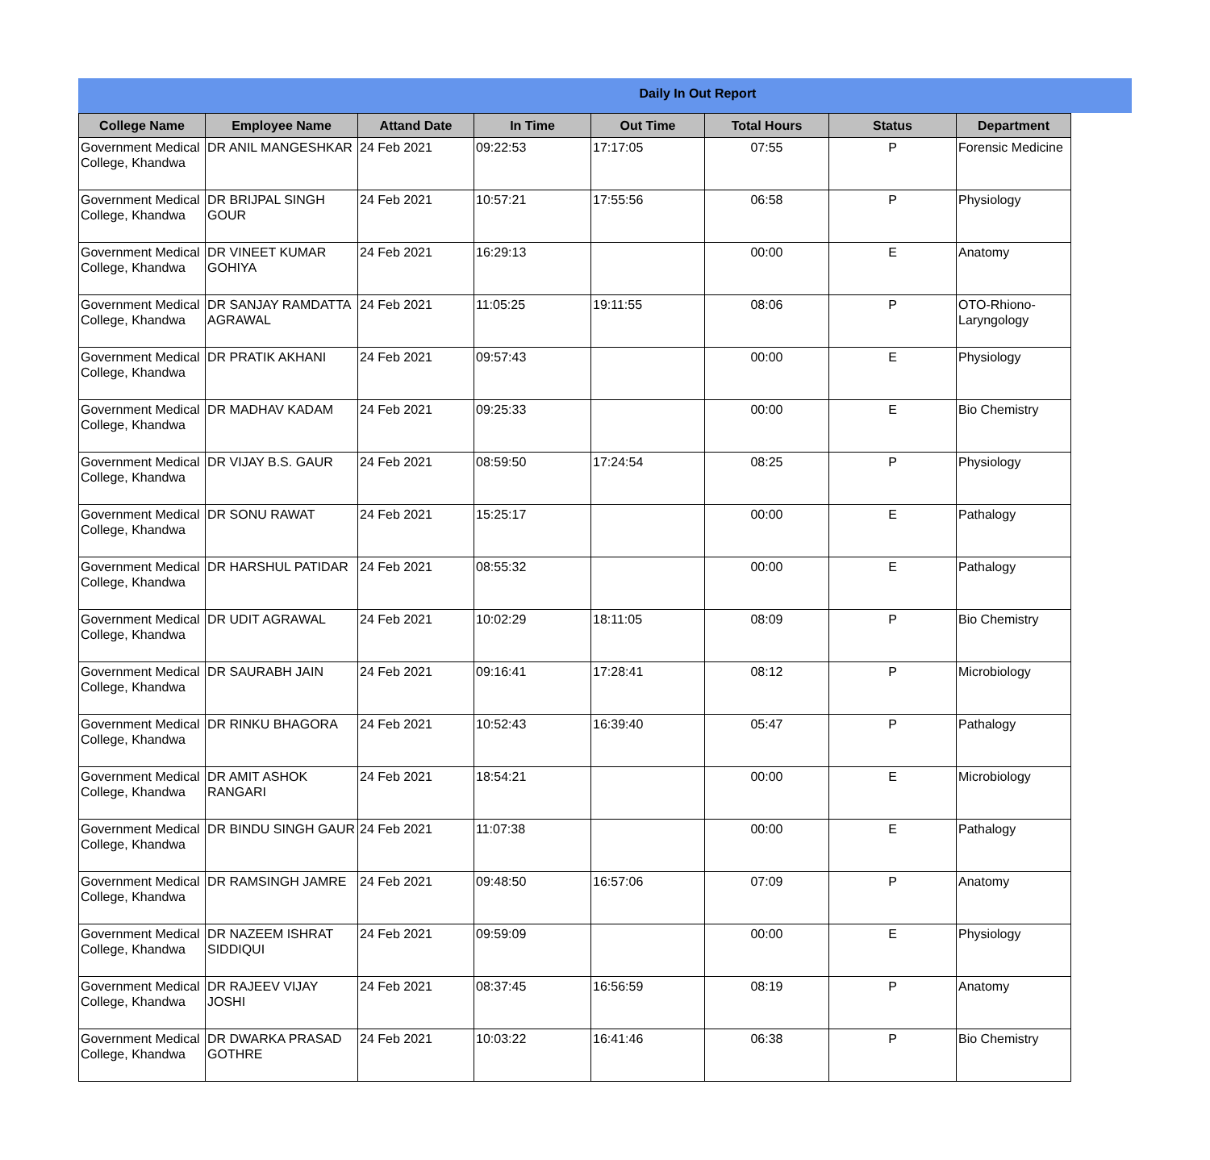Daily In Out Report
| College Name | Employee Name | Attand Date | In Time | Out Time | Total Hours | Status | Department |
| --- | --- | --- | --- | --- | --- | --- | --- |
| Government Medical College, Khandwa | DR ANIL MANGESHKAR | 24 Feb 2021 | 09:22:53 | 17:17:05 | 07:55 | P | Forensic Medicine |
| Government Medical College, Khandwa | DR BRIJPAL SINGH GOUR | 24 Feb 2021 | 10:57:21 | 17:55:56 | 06:58 | P | Physiology |
| Government Medical College, Khandwa | DR VINEET KUMAR GOHIYA | 24 Feb 2021 | 16:29:13 | | 00:00 | E | Anatomy |
| Government Medical College, Khandwa | DR SANJAY RAMDATTA AGRAWAL | 24 Feb 2021 | 11:05:25 | 19:11:55 | 08:06 | P | OTO-Rhiono-Laryngology |
| Government Medical College, Khandwa | DR PRATIK AKHANI | 24 Feb 2021 | 09:57:43 | | 00:00 | E | Physiology |
| Government Medical College, Khandwa | DR MADHAV KADAM | 24 Feb 2021 | 09:25:33 | | 00:00 | E | Bio Chemistry |
| Government Medical College, Khandwa | DR VIJAY B.S. GAUR | 24 Feb 2021 | 08:59:50 | 17:24:54 | 08:25 | P | Physiology |
| Government Medical College, Khandwa | DR SONU RAWAT | 24 Feb 2021 | 15:25:17 | | 00:00 | E | Pathalogy |
| Government Medical College, Khandwa | DR HARSHUL PATIDAR | 24 Feb 2021 | 08:55:32 | | 00:00 | E | Pathalogy |
| Government Medical College, Khandwa | DR UDIT AGRAWAL | 24 Feb 2021 | 10:02:29 | 18:11:05 | 08:09 | P | Bio Chemistry |
| Government Medical College, Khandwa | DR SAURABH JAIN | 24 Feb 2021 | 09:16:41 | 17:28:41 | 08:12 | P | Microbiology |
| Government Medical College, Khandwa | DR RINKU BHAGORA | 24 Feb 2021 | 10:52:43 | 16:39:40 | 05:47 | P | Pathalogy |
| Government Medical College, Khandwa | DR AMIT ASHOK RANGARI | 24 Feb 2021 | 18:54:21 | | 00:00 | E | Microbiology |
| Government Medical College, Khandwa | DR BINDU SINGH GAUR | 24 Feb 2021 | 11:07:38 | | 00:00 | E | Pathalogy |
| Government Medical College, Khandwa | DR RAMSINGH JAMRE | 24 Feb 2021 | 09:48:50 | 16:57:06 | 07:09 | P | Anatomy |
| Government Medical College, Khandwa | DR NAZEEM ISHRAT SIDDIQUI | 24 Feb 2021 | 09:59:09 | | 00:00 | E | Physiology |
| Government Medical College, Khandwa | DR RAJEEV VIJAY JOSHI | 24 Feb 2021 | 08:37:45 | 16:56:59 | 08:19 | P | Anatomy |
| Government Medical College, Khandwa | DR DWARKA PRASAD GOTHRE | 24 Feb 2021 | 10:03:22 | 16:41:46 | 06:38 | P | Bio Chemistry |